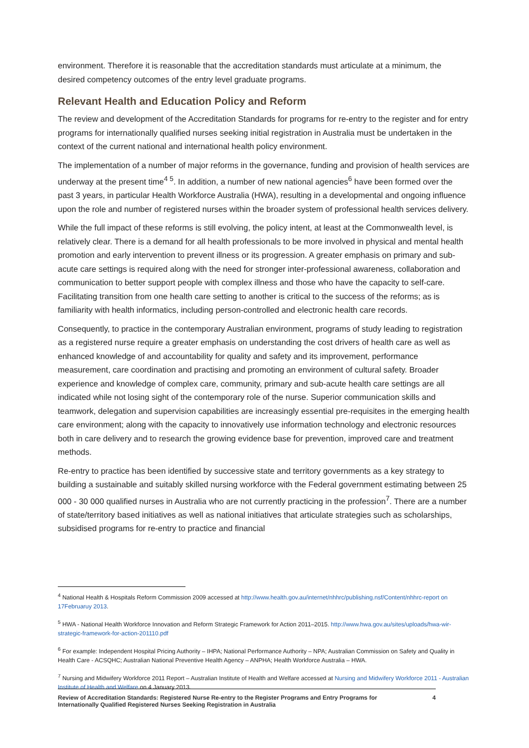environment. Therefore it is reasonable that the accreditation standards must articulate at a minimum, the desired competency outcomes of the entry level graduate programs.
Relevant Health and Education Policy and Reform
The review and development of the Accreditation Standards for programs for re-entry to the register and for entry programs for internationally qualified nurses seeking initial registration in Australia must be undertaken in the context of the current national and international health policy environment.
The implementation of a number of major reforms in the governance, funding and provision of health services are underway at the present time<sup>4 5</sup>. In addition, a number of new national agencies<sup>6</sup> have been formed over the past 3 years, in particular Health Workforce Australia (HWA), resulting in a developmental and ongoing influence upon the role and number of registered nurses within the broader system of professional health services delivery.
While the full impact of these reforms is still evolving, the policy intent, at least at the Commonwealth level, is relatively clear. There is a demand for all health professionals to be more involved in physical and mental health promotion and early intervention to prevent illness or its progression. A greater emphasis on primary and sub-acute care settings is required along with the need for stronger inter-professional awareness, collaboration and communication to better support people with complex illness and those who have the capacity to self-care. Facilitating transition from one health care setting to another is critical to the success of the reforms; as is familiarity with health informatics, including person-controlled and electronic health care records.
Consequently, to practice in the contemporary Australian environment, programs of study leading to registration as a registered nurse require a greater emphasis on understanding the cost drivers of health care as well as enhanced knowledge of and accountability for quality and safety and its improvement, performance measurement, care coordination and practising and promoting an environment of cultural safety. Broader experience and knowledge of complex care, community, primary and sub-acute health care settings are all indicated while not losing sight of the contemporary role of the nurse. Superior communication skills and teamwork, delegation and supervision capabilities are increasingly essential pre-requisites in the emerging health care environment; along with the capacity to innovatively use information technology and electronic resources both in care delivery and to research the growing evidence base for prevention, improved care and treatment methods.
Re-entry to practice has been identified by successive state and territory governments as a key strategy to building a sustainable and suitably skilled nursing workforce with the Federal government estimating between 25 000 - 30 000 qualified nurses in Australia who are not currently practicing in the profession<sup>7</sup>. There are a number of state/territory based initiatives as well as national initiatives that articulate strategies such as scholarships, subsidised programs for re-entry to practice and financial
<sup>4</sup> National Health & Hospitals Reform Commission 2009 accessed at http://www.health.gov.au/internet/nhhrc/publishing.nsf/Content/nhhrc-report on 17Februaruy 2013.
<sup>5</sup> HWA - National Health Workforce Innovation and Reform Strategic Framework for Action 2011–2015. http://www.hwa.gov.au/sites/uploads/hwa-wir-strategic-framework-for-action-201110.pdf
<sup>6</sup> For example: Independent Hospital Pricing Authority – IHPA; National Performance Authority – NPA; Australian Commission on Safety and Quality in Health Care - ACSQHC; Australian National Preventive Health Agency – ANPHA; Health Workforce Australia – HWA.
<sup>7</sup> Nursing and Midwifery Workforce 2011 Report – Australian Institute of Health and Welfare accessed at Nursing and Midwifery Workforce 2011 - Australian Institute of Health and Welfare on 4 January 2013.
Review of Accreditation Standards: Registered Nurse Re-entry to the Register Programs and Entry Programs for
Internationally Qualified Registered Nurses Seeking Registration in Australia 4